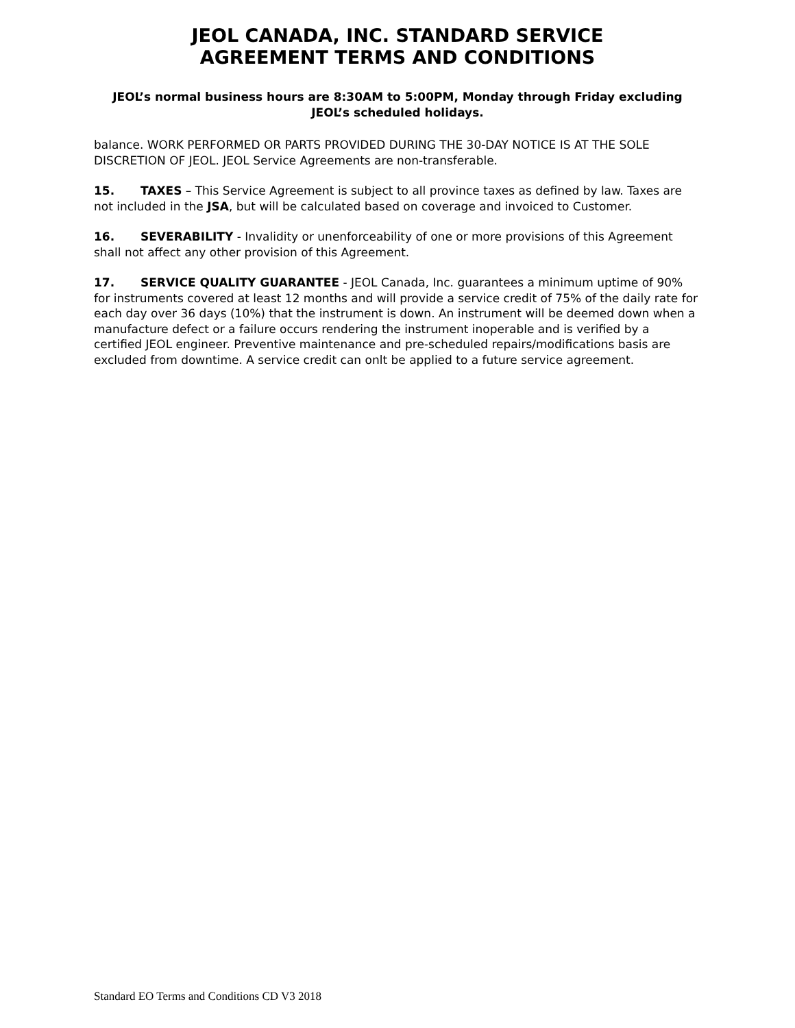JEOL CANADA, INC. STANDARD SERVICE
AGREEMENT TERMS AND CONDITIONS
JEOL’s normal business hours are 8:30AM to 5:00PM, Monday through Friday excluding JEOL’s scheduled holidays.
balance. WORK PERFORMED OR PARTS PROVIDED DURING THE 30-DAY NOTICE IS AT THE SOLE DISCRETION OF JEOL. JEOL Service Agreements are non-transferable.
15. TAXES – This Service Agreement is subject to all province taxes as defined by law. Taxes are not included in the JSA, but will be calculated based on coverage and invoiced to Customer.
16. SEVERABILITY - Invalidity or unenforceability of one or more provisions of this Agreement shall not affect any other provision of this Agreement.
17. SERVICE QUALITY GUARANTEE - JEOL Canada, Inc. guarantees a minimum uptime of 90% for instruments covered at least 12 months and will provide a service credit of 75% of the daily rate for each day over 36 days (10%) that the instrument is down. An instrument will be deemed down when a manufacture defect or a failure occurs rendering the instrument inoperable and is verified by a certified JEOL engineer. Preventive maintenance and pre-scheduled repairs/modifications basis are excluded from downtime. A service credit can onlt be applied to a future service agreement.
Standard EO Terms and Conditions CD V3 2018